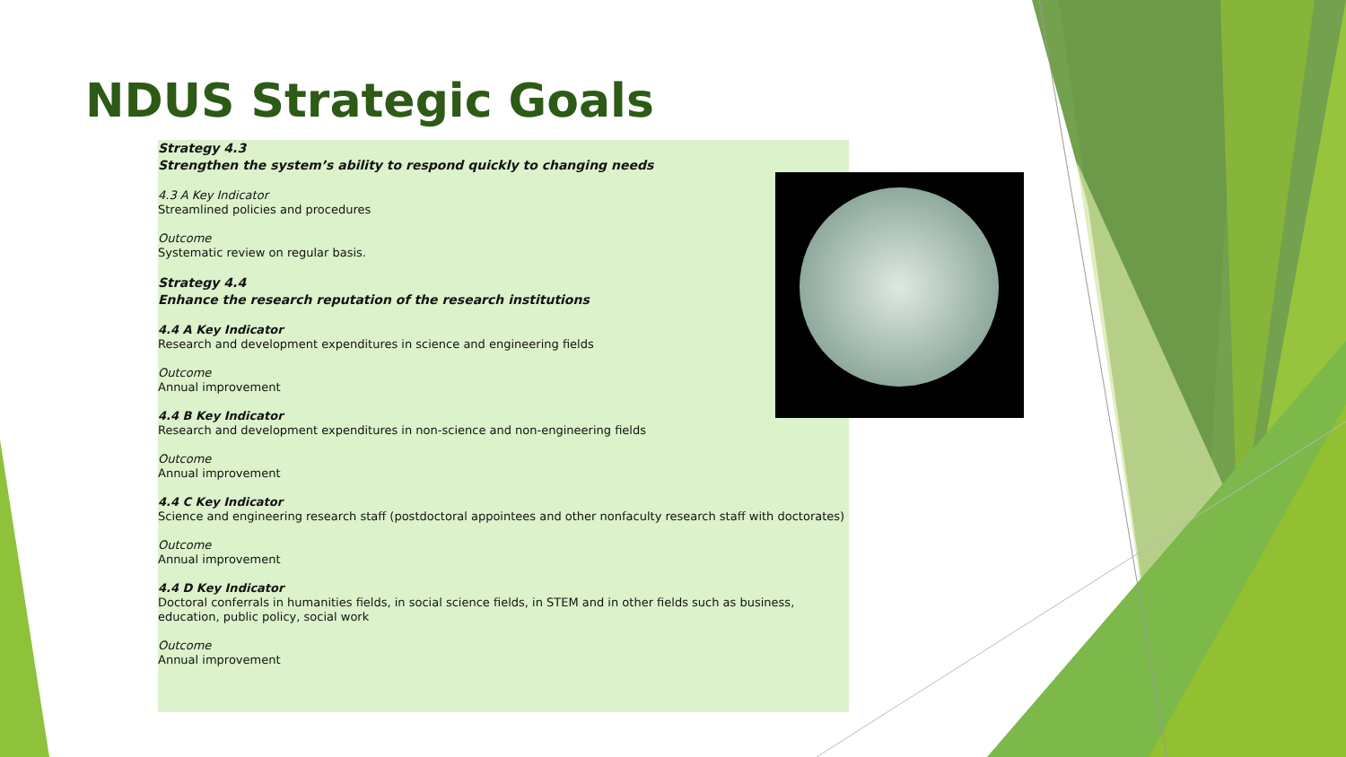NDUS Strategic Goals
Strategy 4.3
Strengthen the system’s ability to respond quickly to changing needs
4.3 A Key Indicator
Streamlined policies and procedures
Outcome
Systematic review on regular basis.
Strategy 4.4
Enhance the research reputation of the research institutions
4.4 A Key Indicator
Research and development expenditures in science and engineering fields
Outcome
Annual improvement
4.4 B Key Indicator
Research and development expenditures in non-science and non-engineering fields
Outcome
Annual improvement
4.4 C Key Indicator
Science and engineering research staff (postdoctoral appointees and other nonfaculty research staff with doctorates)
Outcome
Annual improvement
4.4 D Key Indicator
Doctoral conferrals in humanities fields, in social science fields, in STEM and in other fields such as business, education, public policy, social work
Outcome
Annual improvement